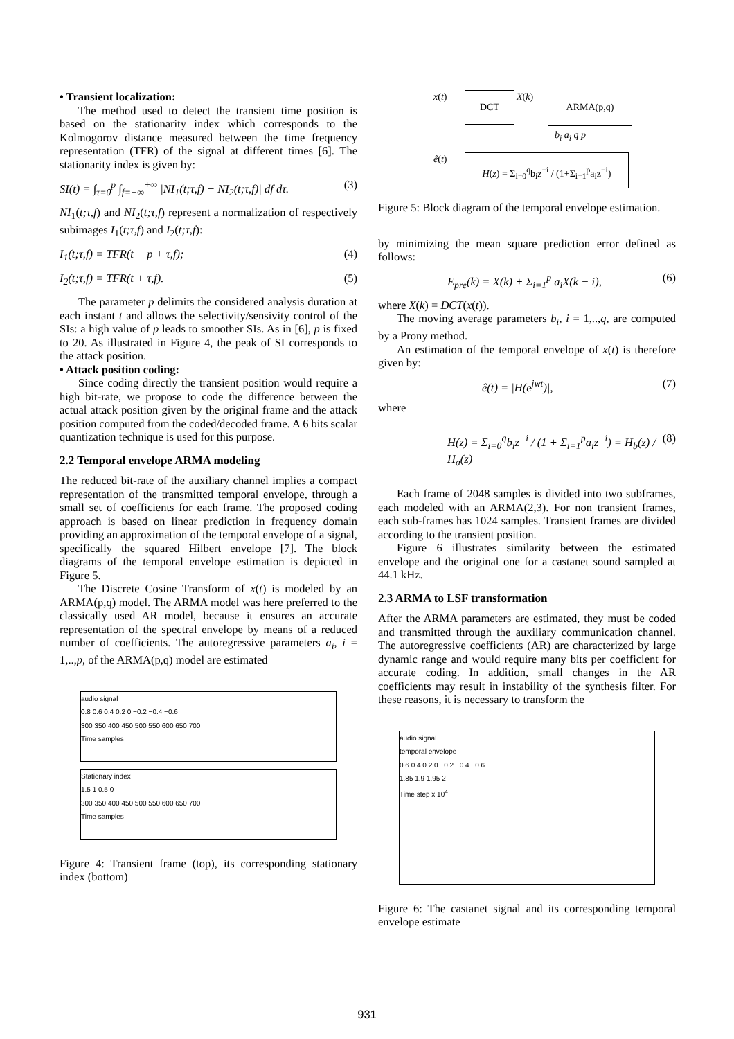• Transient localization:
The method used to detect the transient time position is based on the stationarity index which corresponds to the Kolmogorov distance measured between the time frequency representation (TFR) of the signal at different times [6]. The stationarity index is given by:
SI(t) = ∫<sub>τ=0</sub><sup>p</sup> ∫<sub>f=−∞</sub><sup>+∞</sup> |NI<sub>1</sub>(t;τ,f) − NI<sub>2</sub>(t;τ,f)| df dτ. (3)
NI<sub>1</sub>(t;τ,f) and NI<sub>2</sub>(t;τ,f) represent a normalization of respectively subimages I<sub>1</sub>(t;τ,f) and I<sub>2</sub>(t;τ,f):
I<sub>1</sub>(t;τ,f) = TFR(t − p + τ,f); (4)
I<sub>2</sub>(t;τ,f) = TFR(t + τ,f). (5)
The parameter p delimits the considered analysis duration at each instant t and allows the selectivity/sensivity control of the SIs: a high value of p leads to smoother SIs. As in [6], p is fixed to 20. As illustrated in Figure 4, the peak of SI corresponds to the attack position.
• Attack position coding:
Since coding directly the transient position would require a high bit-rate, we propose to code the difference between the actual attack position given by the original frame and the attack position computed from the coded/decoded frame. A 6 bits scalar quantization technique is used for this purpose.
2.2 Temporal envelope ARMA modeling
The reduced bit-rate of the auxiliary channel implies a compact representation of the transmitted temporal envelope, through a small set of coefficients for each frame. The proposed coding approach is based on linear prediction in frequency domain providing an approximation of the temporal envelope of a signal, specifically the squared Hilbert envelope [7]. The block diagrams of the temporal envelope estimation is depicted in Figure 5.
The Discrete Cosine Transform of x(t) is modeled by an ARMA(p,q) model. The ARMA model was here preferred to the classically used AR model, because it ensures an accurate representation of the spectral envelope by means of a reduced number of coefficients. The autoregressive parameters a<sub>i</sub>, i = 1,..,p, of the ARMA(p,q) model are estimated
audio signal
0.8 0.6 0.4 0.2 0 −0.2 −0.4 −0.6
300 350 400 450 500 550 600 650 700
Time samples
Stationary index
1.5 1 0.5 0
300 350 400 450 500 550 600 650 700
Time samples
Figure 4: Transient frame (top), its corresponding stationary index (bottom)
DCT ARMA(p,q)
x(t) X(k)
b<sub>i</sub> a<sub>i</sub> q p
ê(t)
H(z) = Σ<sub>i=0</sub><sup>q</sup>b<sub>i</sub>z<sup>−i</sup> / (1+Σ<sub>i=1</sub><sup>p</sup>a<sub>i</sub>z<sup>−i</sup>)
Figure 5: Block diagram of the temporal envelope estimation.
by minimizing the mean square prediction error defined as follows:
E<sub>pre</sub>(k) = X(k) + Σ<sub>i=1</sub><sup>p</sup> a<sub>i</sub>X(k − i), (6)
where X(k) = DCT(x(t)).
The moving average parameters b<sub>i</sub>, i = 1,..,q, are computed by a Prony method.
An estimation of the temporal envelope of x(t) is therefore given by:
ê(t) = |H(e<sup>jwt</sup>)|, (7)
where
H(z) = Σ<sub>i=0</sub><sup>q</sup>b<sub>i</sub>z<sup>−i</sup> / (1 + Σ<sub>i=1</sub><sup>p</sup>a<sub>i</sub>z<sup>−i</sup>) = H<sub>b</sub>(z) / H<sub>a</sub>(z) (8)
Each frame of 2048 samples is divided into two subframes, each modeled with an ARMA(2,3). For non transient frames, each sub-frames has 1024 samples. Transient frames are divided according to the transient position.
Figure 6 illustrates similarity between the estimated envelope and the original one for a castanet sound sampled at 44.1 kHz.
2.3 ARMA to LSF transformation
After the ARMA parameters are estimated, they must be coded and transmitted through the auxiliary communication channel. The autoregressive coefficients (AR) are characterized by large dynamic range and would require many bits per coefficient for accurate coding. In addition, small changes in the AR coefficients may result in instability of the synthesis filter. For these reasons, it is necessary to transform the
audio signal
temporal envelope
0.6 0.4 0.2 0 −0.2 −0.4 −0.6
1.85 1.9 1.95 2
Time step x 10<sup>4</sup>
Figure 6: The castanet signal and its corresponding temporal envelope estimate
931